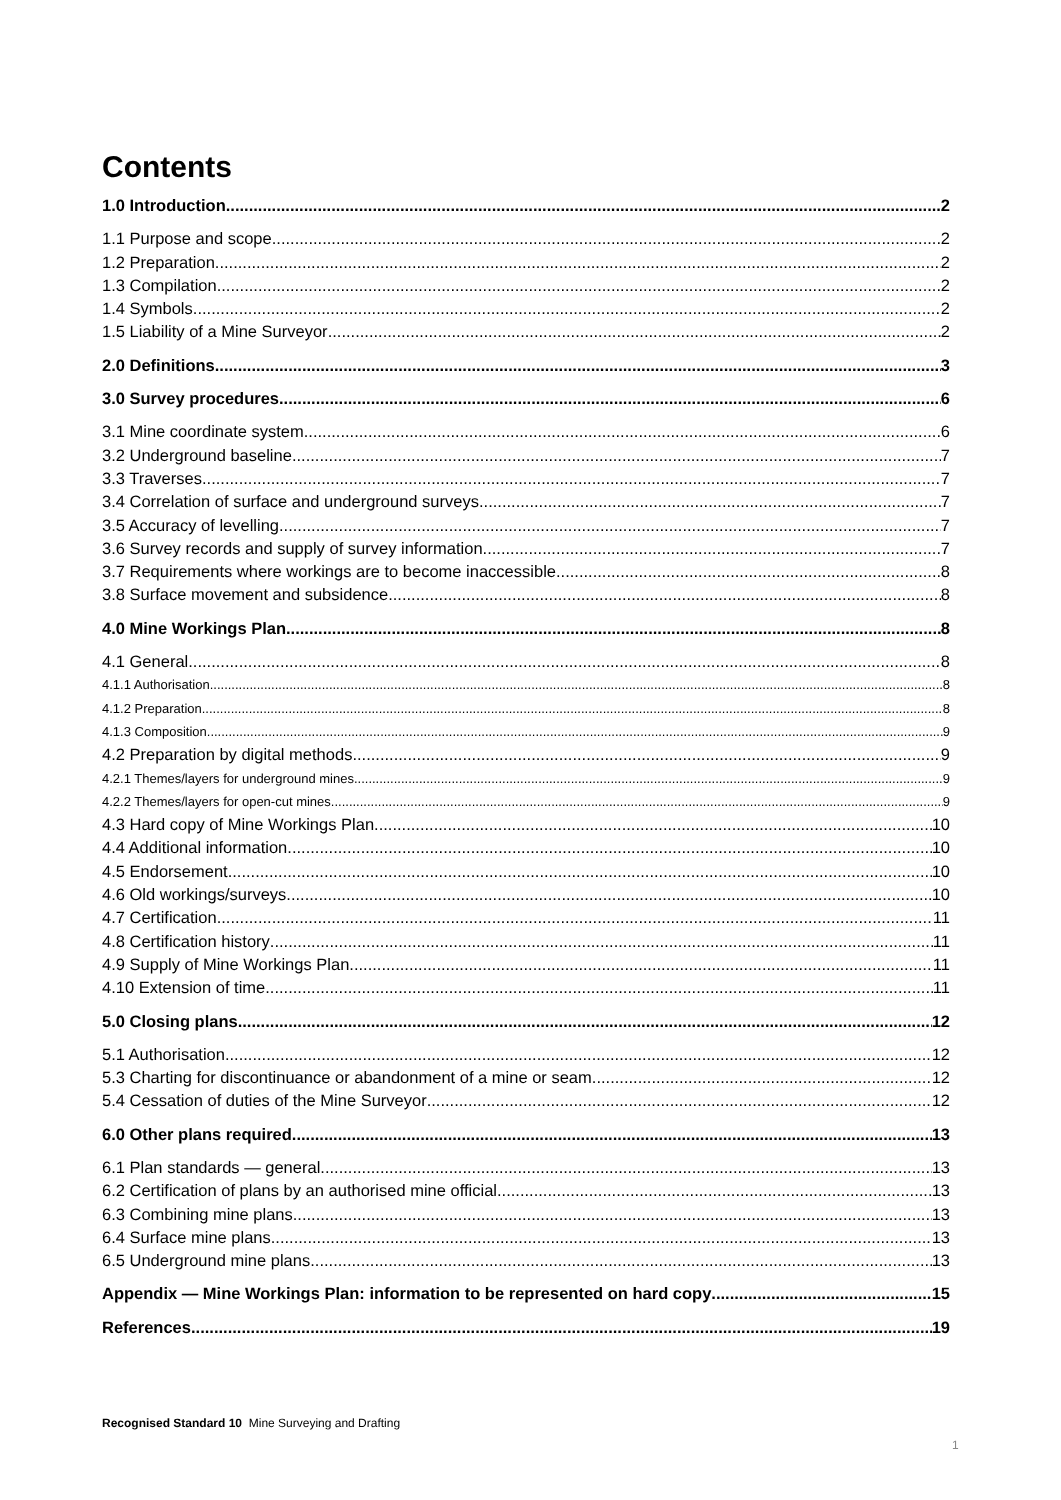Contents
1.0 Introduction 2
1.1 Purpose and scope 2
1.2 Preparation 2
1.3 Compilation 2
1.4 Symbols 2
1.5 Liability of a Mine Surveyor 2
2.0 Definitions 3
3.0 Survey procedures 6
3.1 Mine coordinate system 6
3.2 Underground baseline 7
3.3 Traverses 7
3.4 Correlation of surface and underground surveys 7
3.5 Accuracy of levelling 7
3.6 Survey records and supply of survey information 7
3.7 Requirements where workings are to become inaccessible 8
3.8 Surface movement and subsidence 8
4.0 Mine Workings Plan 8
4.1 General 8
4.1.1 Authorisation 8
4.1.2 Preparation 8
4.1.3 Composition 9
4.2 Preparation by digital methods 9
4.2.1 Themes/layers for underground mines 9
4.2.2 Themes/layers for open-cut mines 9
4.3 Hard copy of Mine Workings Plan 10
4.4 Additional information 10
4.5 Endorsement 10
4.6 Old workings/surveys 10
4.7 Certification 11
4.8 Certification history 11
4.9 Supply of Mine Workings Plan 11
4.10 Extension of time 11
5.0 Closing plans 12
5.1 Authorisation 12
5.3 Charting for discontinuance or abandonment of a mine or seam 12
5.4 Cessation of duties of the Mine Surveyor 12
6.0 Other plans required 13
6.1 Plan standards — general 13
6.2 Certification of plans by an authorised mine official 13
6.3 Combining mine plans 13
6.4 Surface mine plans 13
6.5 Underground mine plans 13
Appendix — Mine Workings Plan: information to be represented on hard copy 15
References 19
Recognised Standard 10 Mine Surveying and Drafting
1